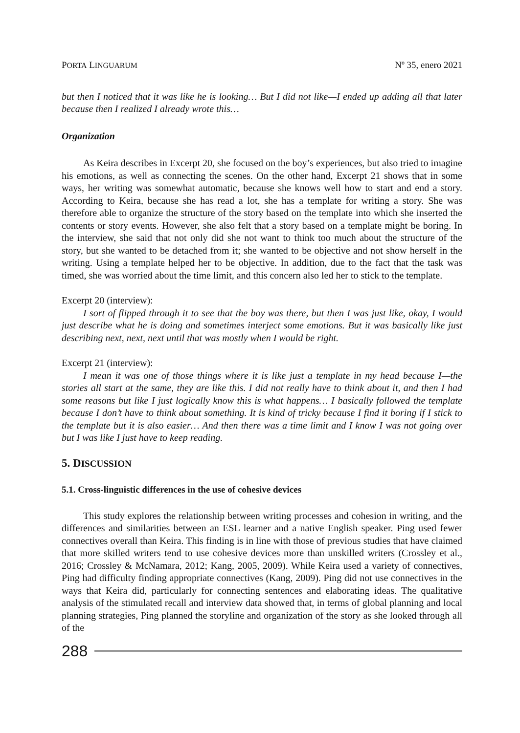PORTA LINGUARUM Nº 35, enero 2021
but then I noticed that it was like he is looking… But I did not like—I ended up adding all that later because then I realized I already wrote this…
Organization
As Keira describes in Excerpt 20, she focused on the boy’s experiences, but also tried to imagine his emotions, as well as connecting the scenes. On the other hand, Excerpt 21 shows that in some ways, her writing was somewhat automatic, because she knows well how to start and end a story. According to Keira, because she has read a lot, she has a template for writing a story. She was therefore able to organize the structure of the story based on the template into which she inserted the contents or story events. However, she also felt that a story based on a template might be boring. In the interview, she said that not only did she not want to think too much about the structure of the story, but she wanted to be detached from it; she wanted to be objective and not show herself in the writing. Using a template helped her to be objective. In addition, due to the fact that the task was timed, she was worried about the time limit, and this concern also led her to stick to the template.
Excerpt 20 (interview):
I sort of flipped through it to see that the boy was there, but then I was just like, okay, I would just describe what he is doing and sometimes interject some emotions. But it was basically like just describing next, next, next until that was mostly when I would be right.
Excerpt 21 (interview):
I mean it was one of those things where it is like just a template in my head because I—the stories all start at the same, they are like this. I did not really have to think about it, and then I had some reasons but like I just logically know this is what happens… I basically followed the template because I don’t have to think about something. It is kind of tricky because I find it boring if I stick to the template but it is also easier… And then there was a time limit and I know I was not going over but I was like I just have to keep reading.
5. DISCUSSION
5.1. Cross-linguistic differences in the use of cohesive devices
This study explores the relationship between writing processes and cohesion in writing, and the differences and similarities between an ESL learner and a native English speaker. Ping used fewer connectives overall than Keira. This finding is in line with those of previous studies that have claimed that more skilled writers tend to use cohesive devices more than unskilled writers (Crossley et al., 2016; Crossley & McNamara, 2012; Kang, 2005, 2009). While Keira used a variety of connectives, Ping had difficulty finding appropriate connectives (Kang, 2009). Ping did not use connectives in the ways that Keira did, particularly for connecting sentences and elaborating ideas. The qualitative analysis of the stimulated recall and interview data showed that, in terms of global planning and local planning strategies, Ping planned the storyline and organization of the story as she looked through all of the
288